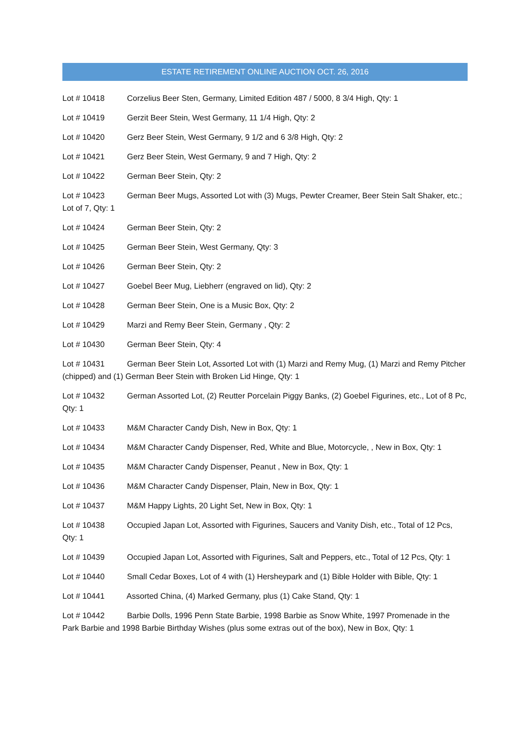ESTATE RETIREMENT ONLINE AUCTION OCT. 26, 2016
Lot # 10418 Corzelius Beer Sten, Germany, Limited Edition 487 / 5000, 8 3/4 High, Qty: 1
Lot # 10419 Gerzit Beer Stein, West Germany, 11 1/4 High, Qty: 2
Lot # 10420 Gerz Beer Stein, West Germany, 9 1/2 and 6 3/8 High, Qty: 2
Lot # 10421 Gerz Beer Stein, West Germany, 9 and 7 High, Qty: 2
Lot # 10422 German Beer Stein, Qty: 2
Lot # 10423 German Beer Mugs, Assorted Lot with (3) Mugs, Pewter Creamer, Beer Stein Salt Shaker, etc.; Lot of 7, Qty: 1
Lot # 10424 German Beer Stein, Qty: 2
Lot # 10425 German Beer Stein, West Germany, Qty: 3
Lot # 10426 German Beer Stein, Qty: 2
Lot # 10427 Goebel Beer Mug, Liebherr (engraved on lid), Qty: 2
Lot # 10428 German Beer Stein, One is a Music Box, Qty: 2
Lot # 10429 Marzi and Remy Beer Stein, Germany , Qty: 2
Lot # 10430 German Beer Stein, Qty: 4
Lot # 10431 German Beer Stein Lot, Assorted Lot with (1) Marzi and Remy Mug, (1) Marzi and Remy Pitcher (chipped) and (1) German Beer Stein with Broken Lid Hinge, Qty: 1
Lot # 10432 German Assorted Lot, (2) Reutter Porcelain Piggy Banks, (2) Goebel Figurines, etc., Lot of 8 Pc, Qty: 1
Lot # 10433 M&M Character Candy Dish, New in Box, Qty: 1
Lot # 10434 M&M Character Candy Dispenser, Red, White and Blue, Motorcycle, , New in Box, Qty: 1
Lot # 10435 M&M Character Candy Dispenser, Peanut , New in Box, Qty: 1
Lot # 10436 M&M Character Candy Dispenser, Plain, New in Box, Qty: 1
Lot # 10437 M&M Happy Lights, 20 Light Set, New in Box, Qty: 1
Lot # 10438 Occupied Japan Lot, Assorted with Figurines, Saucers and Vanity Dish, etc., Total of 12 Pcs, Qty: 1
Lot # 10439 Occupied Japan Lot, Assorted with Figurines, Salt and Peppers, etc., Total of 12 Pcs, Qty: 1
Lot # 10440 Small Cedar Boxes, Lot of 4 with (1) Hersheypark and (1) Bible Holder with Bible, Qty: 1
Lot # 10441 Assorted China, (4) Marked Germany, plus (1) Cake Stand, Qty: 1
Lot # 10442 Barbie Dolls, 1996 Penn State Barbie, 1998 Barbie as Snow White, 1997 Promenade in the Park Barbie and 1998 Barbie Birthday Wishes (plus some extras out of the box), New in Box, Qty: 1